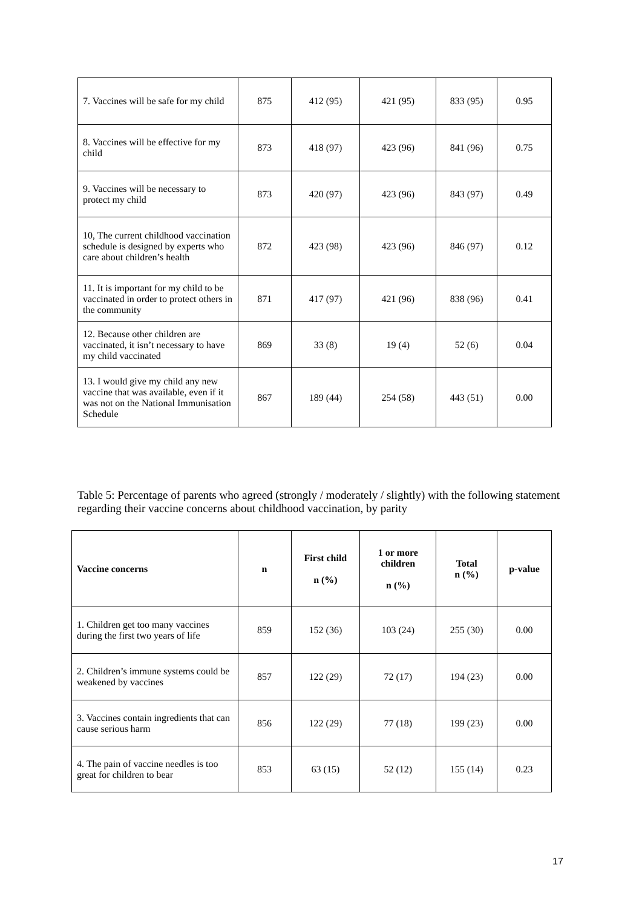| 7. Vaccines will be safe for my child | 875 | 412 (95) | 421 (95) | 833 (95) | 0.95 |
| 8. Vaccines will be effective for my child | 873 | 418 (97) | 423 (96) | 841 (96) | 0.75 |
| 9. Vaccines will be necessary to protect my child | 873 | 420 (97) | 423 (96) | 843 (97) | 0.49 |
| 10, The current childhood vaccination schedule is designed by experts who care about children’s health | 872 | 423 (98) | 423 (96) | 846 (97) | 0.12 |
| 11. It is important for my child to be vaccinated in order to protect others in the community | 871 | 417 (97) | 421 (96) | 838 (96) | 0.41 |
| 12. Because other children are vaccinated, it isn’t necessary to have my child vaccinated | 869 | 33 (8) | 19 (4) | 52 (6) | 0.04 |
| 13. I would give my child any new vaccine that was available, even if it was not on the National Immunisation Schedule | 867 | 189 (44) | 254 (58) | 443 (51) | 0.00 |
Table 5: Percentage of parents who agreed (strongly / moderately / slightly) with the following statement regarding their vaccine concerns about childhood vaccination, by parity
| Vaccine concerns | n | First child n (%) | 1 or more children n (%) | Total n (%) | p-value |
| --- | --- | --- | --- | --- | --- |
| 1. Children get too many vaccines during the first two years of life | 859 | 152 (36) | 103 (24) | 255 (30) | 0.00 |
| 2. Children’s immune systems could be weakened by vaccines | 857 | 122 (29) | 72 (17) | 194 (23) | 0.00 |
| 3. Vaccines contain ingredients that can cause serious harm | 856 | 122 (29) | 77 (18) | 199 (23) | 0.00 |
| 4. The pain of vaccine needles is too great for children to bear | 853 | 63 (15) | 52 (12) | 155 (14) | 0.23 |
17